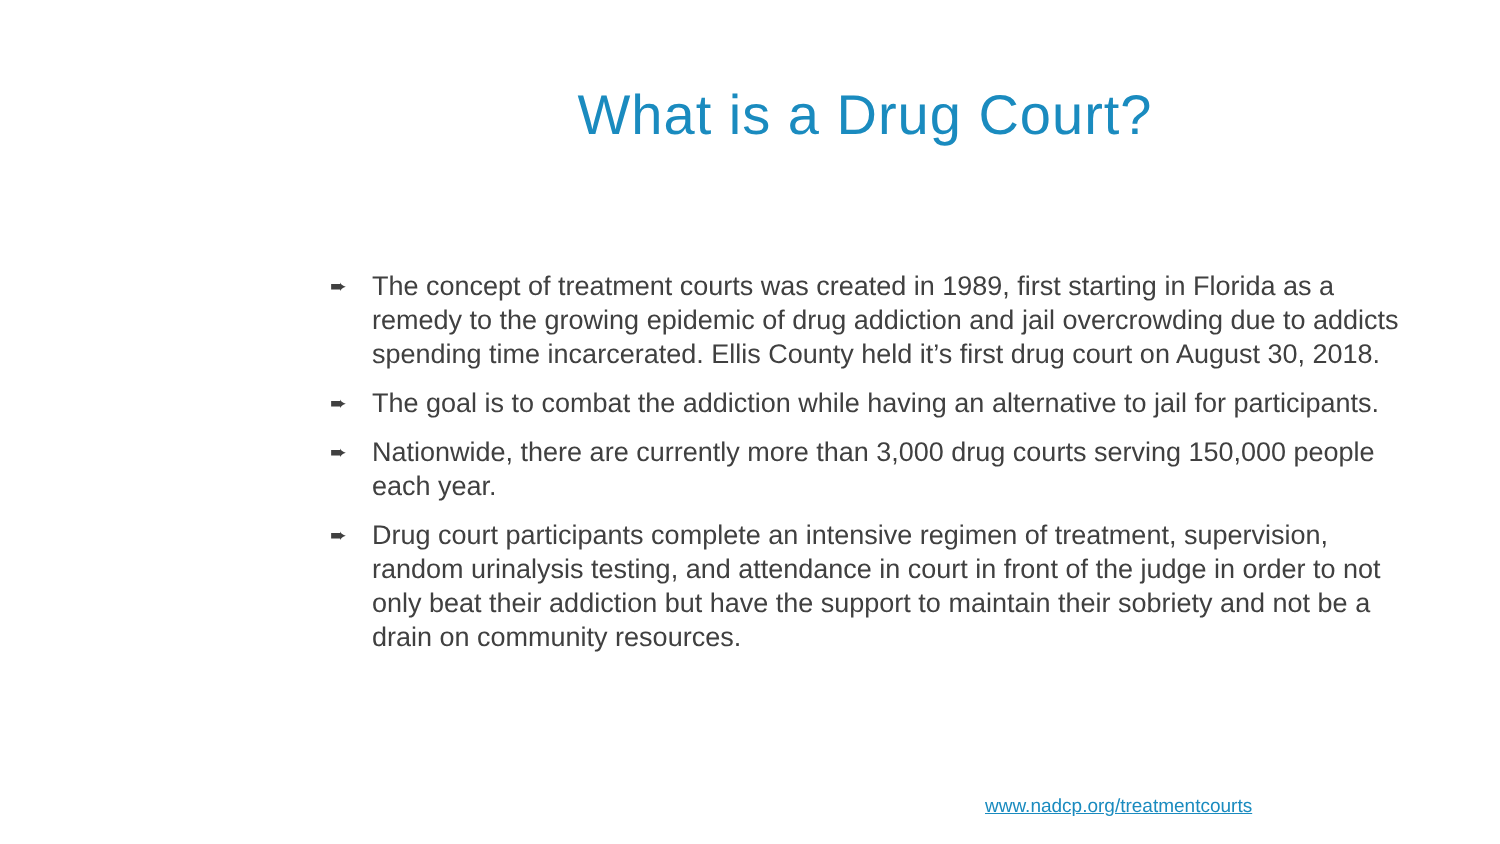What is a Drug Court?
➨ The concept of treatment courts was created in 1989, first starting in Florida as a remedy to the growing epidemic of drug addiction and jail overcrowding due to addicts spending time incarcerated. Ellis County held it’s first drug court on August 30, 2018.
➨ The goal is to combat the addiction while having an alternative to jail for participants.
➨ Nationwide, there are currently more than 3,000 drug courts serving 150,000 people each year.
➨ Drug court participants complete an intensive regimen of treatment, supervision, random urinalysis testing, and attendance in court in front of the judge in order to not only beat their addiction but have the support to maintain their sobriety and not be a drain on community resources.
www.nadcp.org/treatmentcourts